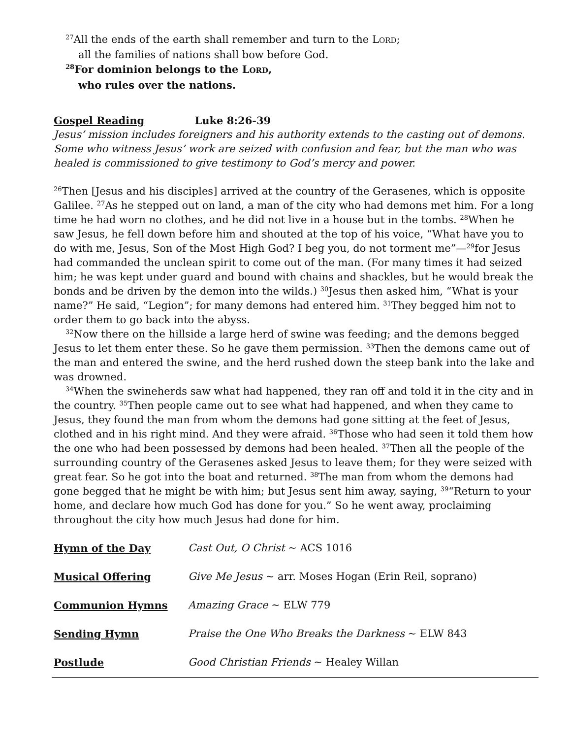<sup>27</sup> All the ends of the earth shall remember and turn to the LORD;
all the families of nations shall bow before God.
<sup>28</sup> For dominion belongs to the LORD,
who rules over the nations.
Gospel Reading Luke 8:26-39
Jesus’ mission includes foreigners and his authority extends to the casting out of demons. Some who witness Jesus’ work are seized with confusion and fear, but the man who was healed is commissioned to give testimony to God’s mercy and power.
<sup>26</sup> Then [Jesus and his disciples] arrived at the country of the Gerasenes, which is opposite Galilee. <sup>27</sup>As he stepped out on land, a man of the city who had demons met him. For a long time he had worn no clothes, and he did not live in a house but in the tombs. <sup>28</sup>When he saw Jesus, he fell down before him and shouted at the top of his voice, “What have you to do with me, Jesus, Son of the Most High God? I beg you, do not torment me”—<sup>29</sup>for Jesus had commanded the unclean spirit to come out of the man. (For many times it had seized him; he was kept under guard and bound with chains and shackles, but he would break the bonds and be driven by the demon into the wilds.) <sup>30</sup>Jesus then asked him, “What is your name?” He said, “Legion”; for many demons had entered him. <sup>31</sup>They begged him not to order them to go back into the abyss.
<sup>32</sup> Now there on the hillside a large herd of swine was feeding; and the demons begged Jesus to let them enter these. So he gave them permission. <sup>33</sup>Then the demons came out of the man and entered the swine, and the herd rushed down the steep bank into the lake and was drowned.
<sup>34</sup> When the swineherds saw what had happened, they ran off and told it in the city and in the country. <sup>35</sup>Then people came out to see what had happened, and when they came to Jesus, they found the man from whom the demons had gone sitting at the feet of Jesus, clothed and in his right mind. And they were afraid. <sup>36</sup>Those who had seen it told them how the one who had been possessed by demons had been healed. <sup>37</sup>Then all the people of the surrounding country of the Gerasenes asked Jesus to leave them; for they were seized with great fear. So he got into the boat and returned. <sup>38</sup>The man from whom the demons had gone begged that he might be with him; but Jesus sent him away, saying, <sup>39</sup>“Return to your home, and declare how much God has done for you.” So he went away, proclaiming throughout the city how much Jesus had done for him.
Hymn of the Day Cast Out, O Christ ~ ACS 1016
Musical Offering Give Me Jesus ~ arr. Moses Hogan (Erin Reil, soprano)
Communion Hymns Amazing Grace ~ ELW 779
Sending Hymn Praise the One Who Breaks the Darkness ~ ELW 843
Postlude Good Christian Friends ~ Healey Willan